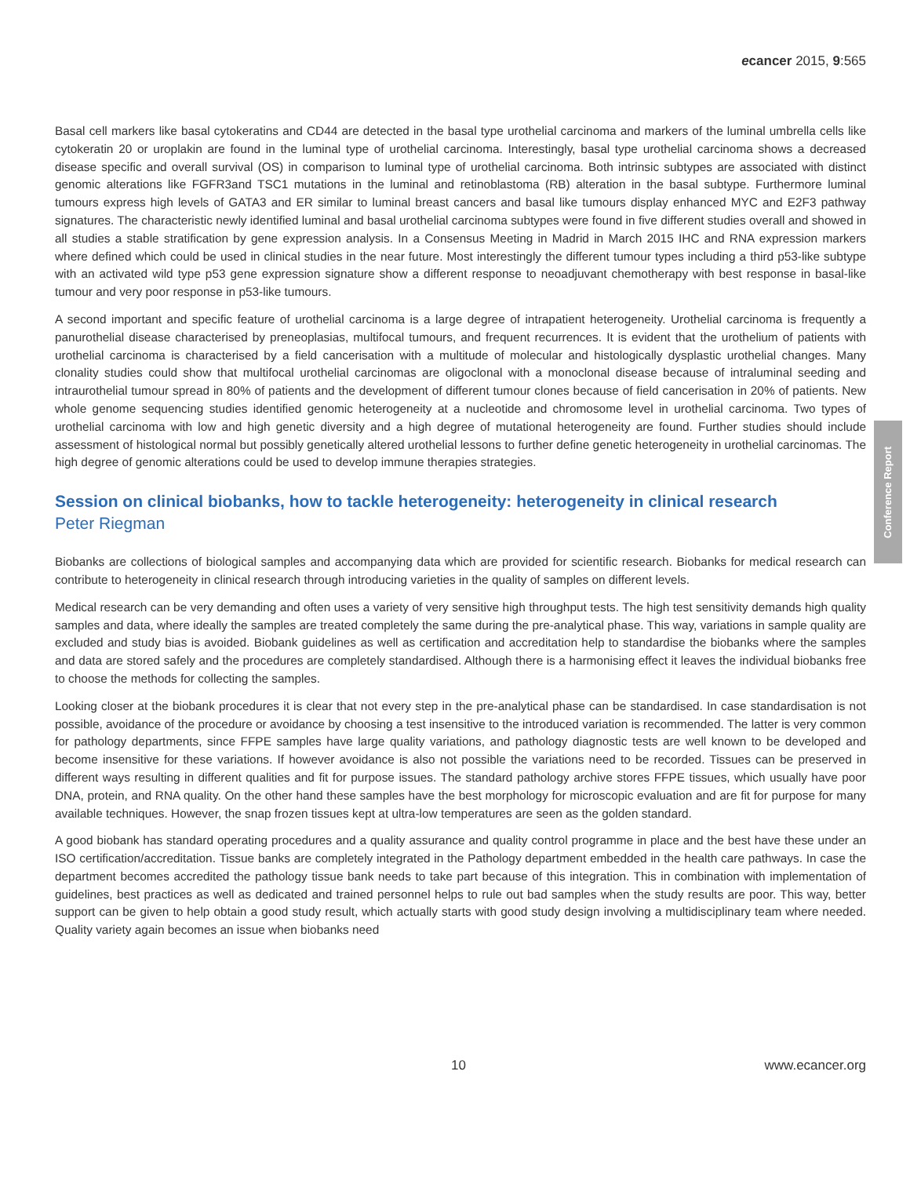ecancer 2015, 9:565
Conference Report
Basal cell markers like basal cytokeratins and CD44 are detected in the basal type urothelial carcinoma and markers of the luminal umbrella cells like cytokeratin 20 or uroplakin are found in the luminal type of urothelial carcinoma. Interestingly, basal type urothelial carcinoma shows a decreased disease specific and overall survival (OS) in comparison to luminal type of urothelial carcinoma. Both intrinsic subtypes are associated with distinct genomic alterations like FGFR3and TSC1 mutations in the luminal and retinoblastoma (RB) alteration in the basal subtype. Furthermore luminal tumours express high levels of GATA3 and ER similar to luminal breast cancers and basal like tumours display enhanced MYC and E2F3 pathway signatures. The characteristic newly identified luminal and basal urothelial carcinoma subtypes were found in five different studies overall and showed in all studies a stable stratification by gene expression analysis. In a Consensus Meeting in Madrid in March 2015 IHC and RNA expression markers where defined which could be used in clinical studies in the near future. Most interestingly the different tumour types including a third p53-like subtype with an activated wild type p53 gene expression signature show a different response to neoadjuvant chemotherapy with best response in basal-like tumour and very poor response in p53-like tumours.
A second important and specific feature of urothelial carcinoma is a large degree of intrapatient heterogeneity. Urothelial carcinoma is frequently a panurothelial disease characterised by preneoplasias, multifocal tumours, and frequent recurrences. It is evident that the urothelium of patients with urothelial carcinoma is characterised by a field cancerisation with a multitude of molecular and histologically dysplastic urothelial changes. Many clonality studies could show that multifocal urothelial carcinomas are oligoclonal with a monoclonal disease because of intraluminal seeding and intraurothelial tumour spread in 80% of patients and the development of different tumour clones because of field cancerisation in 20% of patients. New whole genome sequencing studies identified genomic heterogeneity at a nucleotide and chromosome level in urothelial carcinoma. Two types of urothelial carcinoma with low and high genetic diversity and a high degree of mutational heterogeneity are found. Further studies should include assessment of histological normal but possibly genetically altered urothelial lessons to further define genetic heterogeneity in urothelial carcinomas. The high degree of genomic alterations could be used to develop immune therapies strategies.
Session on clinical biobanks, how to tackle heterogeneity: heterogeneity in clinical research
Peter Riegman
Biobanks are collections of biological samples and accompanying data which are provided for scientific research. Biobanks for medical research can contribute to heterogeneity in clinical research through introducing varieties in the quality of samples on different levels.
Medical research can be very demanding and often uses a variety of very sensitive high throughput tests. The high test sensitivity demands high quality samples and data, where ideally the samples are treated completely the same during the pre-analytical phase. This way, variations in sample quality are excluded and study bias is avoided. Biobank guidelines as well as certification and accreditation help to standardise the biobanks where the samples and data are stored safely and the procedures are completely standardised. Although there is a harmonising effect it leaves the individual biobanks free to choose the methods for collecting the samples.
Looking closer at the biobank procedures it is clear that not every step in the pre-analytical phase can be standardised. In case standardisation is not possible, avoidance of the procedure or avoidance by choosing a test insensitive to the introduced variation is recommended. The latter is very common for pathology departments, since FFPE samples have large quality variations, and pathology diagnostic tests are well known to be developed and become insensitive for these variations. If however avoidance is also not possible the variations need to be recorded. Tissues can be preserved in different ways resulting in different qualities and fit for purpose issues. The standard pathology archive stores FFPE tissues, which usually have poor DNA, protein, and RNA quality. On the other hand these samples have the best morphology for microscopic evaluation and are fit for purpose for many available techniques. However, the snap frozen tissues kept at ultra-low temperatures are seen as the golden standard.
A good biobank has standard operating procedures and a quality assurance and quality control programme in place and the best have these under an ISO certification/accreditation. Tissue banks are completely integrated in the Pathology department embedded in the health care pathways. In case the department becomes accredited the pathology tissue bank needs to take part because of this integration. This in combination with implementation of guidelines, best practices as well as dedicated and trained personnel helps to rule out bad samples when the study results are poor. This way, better support can be given to help obtain a good study result, which actually starts with good study design involving a multidisciplinary team where needed. Quality variety again becomes an issue when biobanks need
10 www.ecancer.org